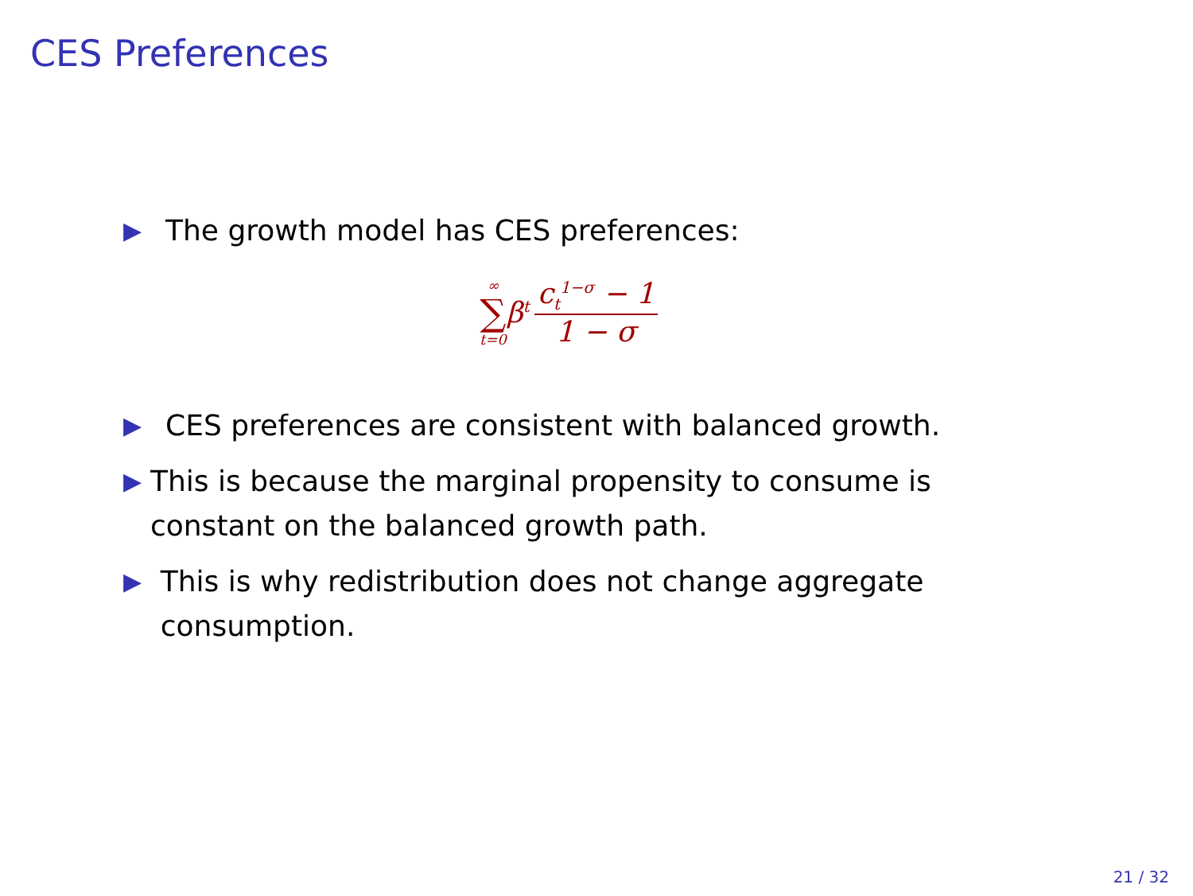CES Preferences
▶ The growth model has CES preferences:
∞
∑
t=0
β<sup>t</sup>
c<sub>t</sub><sup>1−σ</sup> − 1
1 − σ
▶ CES preferences are consistent with balanced growth.
▶ This is because the marginal propensity to consume is constant on the balanced growth path.
▶ This is why redistribution does not change aggregate consumption.
21 / 32